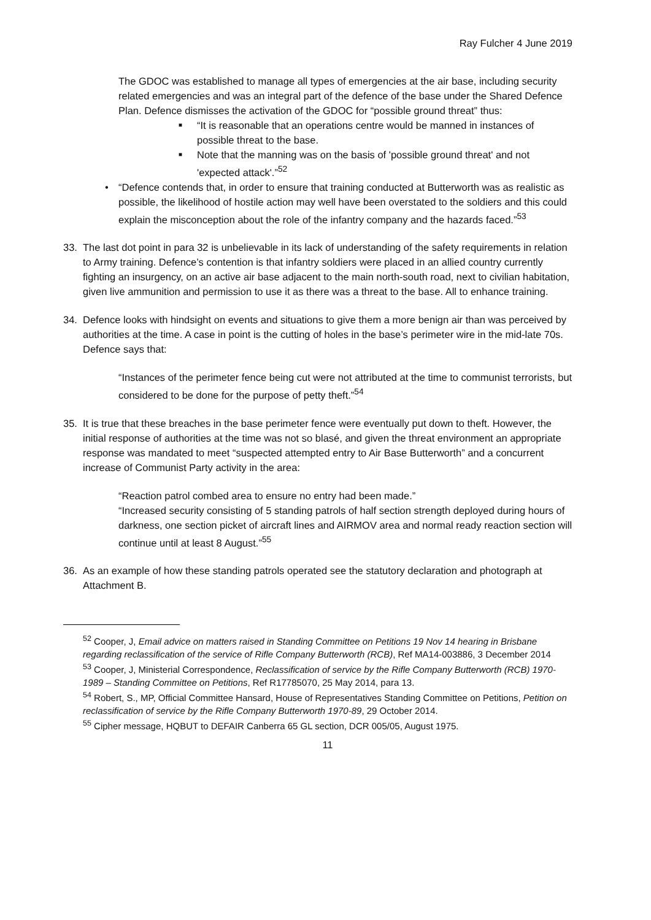Ray Fulcher 4 June 2019
The GDOC was established to manage all types of emergencies at the air base, including security related emergencies and was an integral part of the defence of the base under the Shared Defence Plan. Defence dismisses the activation of the GDOC for “possible ground threat” thus:
■ “It is reasonable that an operations centre would be manned in instances of possible threat to the base.
■ Note that the manning was on the basis of 'possible ground threat' and not 'expected attack'.”<sup>52</sup>
• “Defence contends that, in order to ensure that training conducted at Butterworth was as realistic as possible, the likelihood of hostile action may well have been overstated to the soldiers and this could explain the misconception about the role of the infantry company and the hazards faced.”<sup>53</sup>
33. The last dot point in para 32 is unbelievable in its lack of understanding of the safety requirements in relation to Army training. Defence’s contention is that infantry soldiers were placed in an allied country currently fighting an insurgency, on an active air base adjacent to the main north-south road, next to civilian habitation, given live ammunition and permission to use it as there was a threat to the base. All to enhance training.
34. Defence looks with hindsight on events and situations to give them a more benign air than was perceived by authorities at the time. A case in point is the cutting of holes in the base’s perimeter wire in the mid-late 70s. Defence says that:
“Instances of the perimeter fence being cut were not attributed at the time to communist terrorists, but considered to be done for the purpose of petty theft.”<sup>54</sup>
35. It is true that these breaches in the base perimeter fence were eventually put down to theft. However, the initial response of authorities at the time was not so blasé, and given the threat environment an appropriate response was mandated to meet “suspected attempted entry to Air Base Butterworth” and a concurrent increase of Communist Party activity in the area:
“Reaction patrol combed area to ensure no entry had been made.”
“Increased security consisting of 5 standing patrols of half section strength deployed during hours of darkness, one section picket of aircraft lines and AIRMOV area and normal ready reaction section will continue until at least 8 August.”<sup>55</sup>
36. As an example of how these standing patrols operated see the statutory declaration and photograph at Attachment B.
<sup>52</sup> Cooper, J, Email advice on matters raised in Standing Committee on Petitions 19 Nov 14 hearing in Brisbane regarding reclassification of the service of Rifle Company Butterworth (RCB), Ref MA14-003886, 3 December 2014
<sup>53</sup> Cooper, J, Ministerial Correspondence, Reclassification of service by the Rifle Company Butterworth (RCB) 1970-1989 – Standing Committee on Petitions, Ref R17785070, 25 May 2014, para 13.
<sup>54</sup> Robert, S., MP, Official Committee Hansard, House of Representatives Standing Committee on Petitions, Petition on reclassification of service by the Rifle Company Butterworth 1970-89, 29 October 2014.
<sup>55</sup> Cipher message, HQBUT to DEFAIR Canberra 65 GL section, DCR 005/05, August 1975.
11